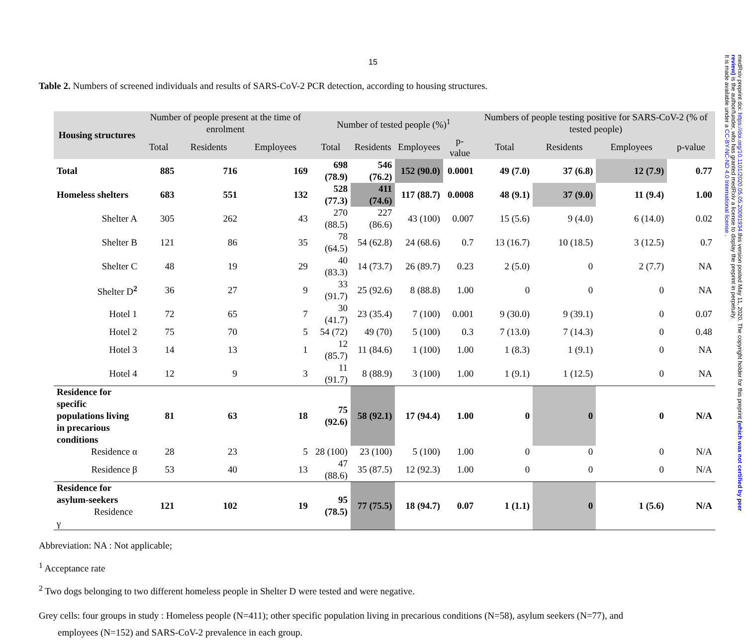15
Table 2. Numbers of screened individuals and results of SARS-CoV-2 PCR detection, according to housing structures.
| Housing structures | Number of people present at the time of enrolment | | | Number of tested people (%)<sup>1</sup> | | | | Numbers of people testing positive for SARS-CoV-2 (% of tested people) | | | |
| --- | --- | --- | --- | --- | --- | --- | --- | --- | --- | --- | --- |
| | Total | Residents | Employees | Total | Residents | Employees | p-value | Total | Residents | Employees | p-value |
| Total | 885 | 716 | 169 | 698 (78.9) | 546 (76.2) | 152 (90.0) | 0.0001 | 49 (7.0) | 37 (6.8) | 12 (7.9) | 0.77 |
| Homeless shelters | 683 | 551 | 132 | 528 (77.3) | 411 (74.6) | 117 (88.7) | 0.0008 | 48 (9.1) | 37 (9.0) | 11 (9.4) | 1.00 |
| Shelter A | 305 | 262 | 43 | 270 (88.5) | 227 (86.6) | 43 (100) | 0.007 | 15 (5.6) | 9 (4.0) | 6 (14.0) | 0.02 |
| Shelter B | 121 | 86 | 35 | 78 (64.5) | 54 (62.8) | 24 (68.6) | 0.7 | 13 (16.7) | 10 (18.5) | 3 (12.5) | 0.7 |
| Shelter C | 48 | 19 | 29 | 40 (83.3) | 14 (73.7) | 26 (89.7) | 0.23 | 2 (5.0) | 0 | 2 (7.7) | NA |
| Shelter D<sup>2</sup> | 36 | 27 | 9 | 33 (91.7) | 25 (92.6) | 8 (88.8) | 1.00 | 0 | 0 | 0 | NA |
| Hotel 1 | 72 | 65 | 7 | 30 (41.7) | 23 (35.4) | 7 (100) | 0.001 | 9 (30.0) | 9 (39.1) | 0 | 0.07 |
| Hotel 2 | 75 | 70 | 5 | 54 (72) | 49 (70) | 5 (100) | 0.3 | 7 (13.0) | 7 (14.3) | 0 | 0.48 |
| Hotel 3 | 14 | 13 | 1 | 12 (85.7) | 11 (84.6) | 1 (100) | 1.00 | 1 (8.3) | 1 (9.1) | 0 | NA |
| Hotel 4 | 12 | 9 | 3 | 11 (91.7) | 8 (88.9) | 3 (100) | 1.00 | 1 (9.1) | 1 (12.5) | 0 | NA |
| Residence for specific populations living in precarious conditions | 81 | 63 | 18 | 75 (92.6) | 58 (92.1) | 17 (94.4) | 1.00 | 0 | 0 | 0 | N/A |
| Residence α | 28 | 23 | 5 | 28 (100) | 23 (100) | 5 (100) | 1.00 | 0 | 0 | 0 | N/A |
| Residence β | 53 | 40 | 13 | 47 (88.6) | 35 (87.5) | 12 (92.3) | 1.00 | 0 | 0 | 0 | N/A |
| Residence for asylum-seekers Residence γ | 121 | 102 | 19 | 95 (78.5) | 77 (75.5) | 18 (94.7) | 0.07 | 1 (1.1) | 0 | 1 (5.6) | N/A |
Abbreviation: NA : Not applicable;
<sup>1</sup> Acceptance rate
<sup>2</sup> Two dogs belonging to two different homeless people in Shelter D were tested and were negative.
Grey cells: four groups in study : Homeless people (N=411); other specific population living in precarious conditions (N=58), asylum seekers (N=77), and
employees (N=152) and SARS-CoV-2 prevalence in each group.
medRxiv preprint doi: https://doi.org/10.1101/2020.05.05.20091934.this version posted May 11, 2020. The copyright holder for this preprint (which was not certified by peer review) is the author/funder, who has granted medRxiv a license to display the preprint in perpetuity.
It is made available under a CC-BY-NC-ND 4.0 International license .